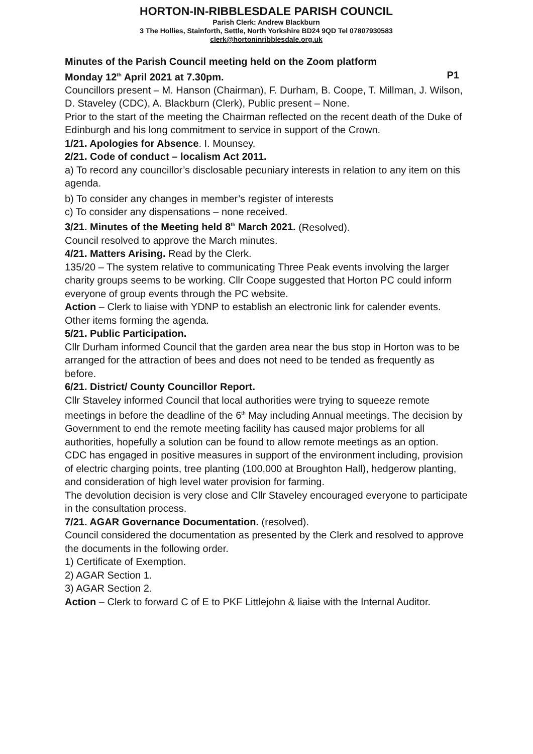HORTON-IN-RIBBLESDALE PARISH COUNCIL
Parish Clerk: Andrew Blackburn
3 The Hollies, Stainforth, Settle, North Yorkshire BD24 9QD Tel 07807930583
clerk@hortoninribblesdale.org.uk
Minutes of the Parish Council meeting held on the Zoom platform
Monday 12<sup>th</sup> April 2021 at 7.30pm. P1
Councillors present – M. Hanson (Chairman), F. Durham, B. Coope, T. Millman, J. Wilson, D. Staveley (CDC), A. Blackburn (Clerk), Public present – None.
Prior to the start of the meeting the Chairman reflected on the recent death of the Duke of Edinburgh and his long commitment to service in support of the Crown.
1/21. Apologies for Absence. I. Mounsey.
2/21. Code of conduct – localism Act 2011.
a) To record any councillor’s disclosable pecuniary interests in relation to any item on this agenda.
b) To consider any changes in member’s register of interests
c) To consider any dispensations – none received.
3/21. Minutes of the Meeting held 8<sup>th</sup> March 2021. (Resolved).
Council resolved to approve the March minutes.
4/21. Matters Arising. Read by the Clerk.
135/20 – The system relative to communicating Three Peak events involving the larger charity groups seems to be working. Cllr Coope suggested that Horton PC could inform everyone of group events through the PC website.
Action – Clerk to liaise with YDNP to establish an electronic link for calender events.
Other items forming the agenda.
5/21. Public Participation.
Cllr Durham informed Council that the garden area near the bus stop in Horton was to be arranged for the attraction of bees and does not need to be tended as frequently as before.
6/21. District/ County Councillor Report.
Cllr Staveley informed Council that local authorities were trying to squeeze remote meetings in before the deadline of the 6<sup>th</sup> May including Annual meetings. The decision by Government to end the remote meeting facility has caused major problems for all authorities, hopefully a solution can be found to allow remote meetings as an option.
CDC has engaged in positive measures in support of the environment including, provision of electric charging points, tree planting (100,000 at Broughton Hall), hedgerow planting, and consideration of high level water provision for farming.
The devolution decision is very close and Cllr Staveley encouraged everyone to participate in the consultation process.
7/21. AGAR Governance Documentation. (resolved).
Council considered the documentation as presented by the Clerk and resolved to approve the documents in the following order.
1) Certificate of Exemption.
2) AGAR Section 1.
3) AGAR Section 2.
Action – Clerk to forward C of E to PKF Littlejohn & liaise with the Internal Auditor.